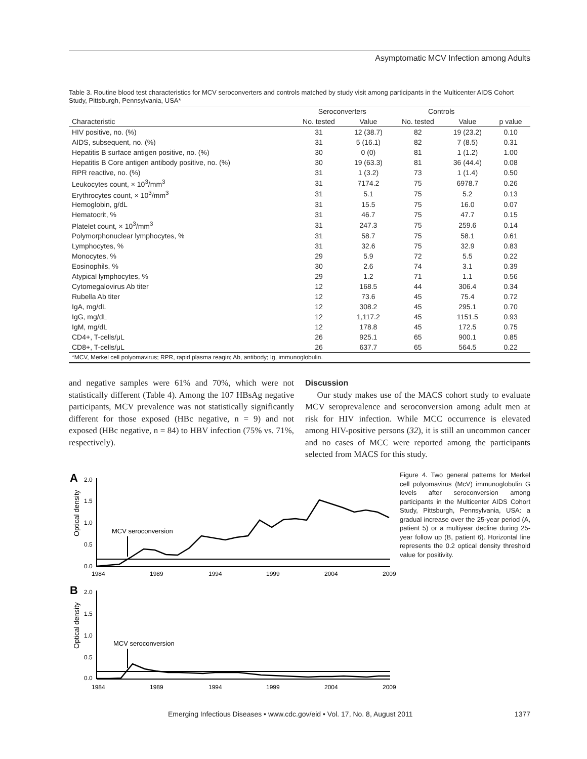Asymptomatic MCV Infection among Adults
Table 3. Routine blood test characteristics for MCV seroconverters and controls matched by study visit among participants in the Multicenter AIDS Cohort Study, Pittsburgh, Pennsylvania, USA*
| | Seroconverters | | Controls | | |
| --- | --- | --- | --- | --- | --- |
| Characteristic | No. tested | Value | No. tested | Value | p value |
| HIV positive, no. (%) | 31 | 12 (38.7) | 82 | 19 (23.2) | 0.10 |
| AIDS, subsequent, no. (%) | 31 | 5 (16.1) | 82 | 7 (8.5) | 0.31 |
| Hepatitis B surface antigen positive, no. (%) | 30 | 0 (0) | 81 | 1 (1.2) | 1.00 |
| Hepatitis B Core antigen antibody positive, no. (%) | 30 | 19 (63.3) | 81 | 36 (44.4) | 0.08 |
| RPR reactive, no. (%) | 31 | 1 (3.2) | 73 | 1 (1.4) | 0.50 |
| Leukocytes count, × 10<sup>3</sup>/mm<sup>3</sup> | 31 | 7174.2 | 75 | 6978.7 | 0.26 |
| Erythrocytes count, × 10<sup>3</sup>/mm<sup>3</sup> | 31 | 5.1 | 75 | 5.2 | 0.13 |
| Hemoglobin, g/dL | 31 | 15.5 | 75 | 16.0 | 0.07 |
| Hematocrit, % | 31 | 46.7 | 75 | 47.7 | 0.15 |
| Platelet count, × 10<sup>3</sup>/mm<sup>3</sup> | 31 | 247.3 | 75 | 259.6 | 0.14 |
| Polymorphonuclear lymphocytes, % | 31 | 58.7 | 75 | 58.1 | 0.61 |
| Lymphocytes, % | 31 | 32.6 | 75 | 32.9 | 0.83 |
| Monocytes, % | 29 | 5.9 | 72 | 5.5 | 0.22 |
| Eosinophils, % | 30 | 2.6 | 74 | 3.1 | 0.39 |
| Atypical lymphocytes, % | 29 | 1.2 | 71 | 1.1 | 0.56 |
| Cytomegalovirus Ab titer | 12 | 168.5 | 44 | 306.4 | 0.34 |
| Rubella Ab titer | 12 | 73.6 | 45 | 75.4 | 0.72 |
| IgA, mg/dL | 12 | 308.2 | 45 | 295.1 | 0.70 |
| IgG, mg/dL | 12 | 1,117.2 | 45 | 1151.5 | 0.93 |
| IgM, mg/dL | 12 | 178.8 | 45 | 172.5 | 0.75 |
| CD4+, T-cells/μL | 26 | 925.1 | 65 | 900.1 | 0.85 |
| CD8+, T-cells/μL | 26 | 637.7 | 65 | 564.5 | 0.22 |
*MCV, Merkel cell polyomavirus; RPR, rapid plasma reagin; Ab, antibody; Ig, immunoglobulin.
and negative samples were 61% and 70%, which were not statistically different (Table 4). Among the 107 HBsAg negative participants, MCV prevalence was not statistically significantly different for those exposed (HBc negative, n = 9) and not exposed (HBc negative, n = 84) to HBV infection (75% vs. 71%, respectively).
Discussion
Our study makes use of the MACS cohort study to evaluate MCV seroprevalence and seroconversion among adult men at risk for HIV infection. While MCC occurrence is elevated among HIV-positive persons (32), it is still an uncommon cancer and no cases of MCC were reported among the participants selected from MACS for this study.
A
2.0
1.5
1.0
0.5
0.0
Optical density
MCV seroconversion
1984
1989
1994
1999
2004
2009
B
2.0
1.5
1.0
0.5
0.0
Optical density
MCV seroconversion
1984
1989
1994
1999
2004
2009
Figure 4. Two general patterns for Merkel cell polyomavirus (McV) immunoglobulin G levels after seroconversion among participants in the Multicenter AIDS Cohort Study, Pittsburgh, Pennsylvania, USA: a gradual increase over the 25-year period (A, patient 5) or a multiyear decline during 25-year follow up (B, patient 6). Horizontal line represents the 0.2 optical density threshold value for positivity.
Emerging Infectious Diseases • www.cdc.gov/eid • Vol. 17, No. 8, August 2011 1377